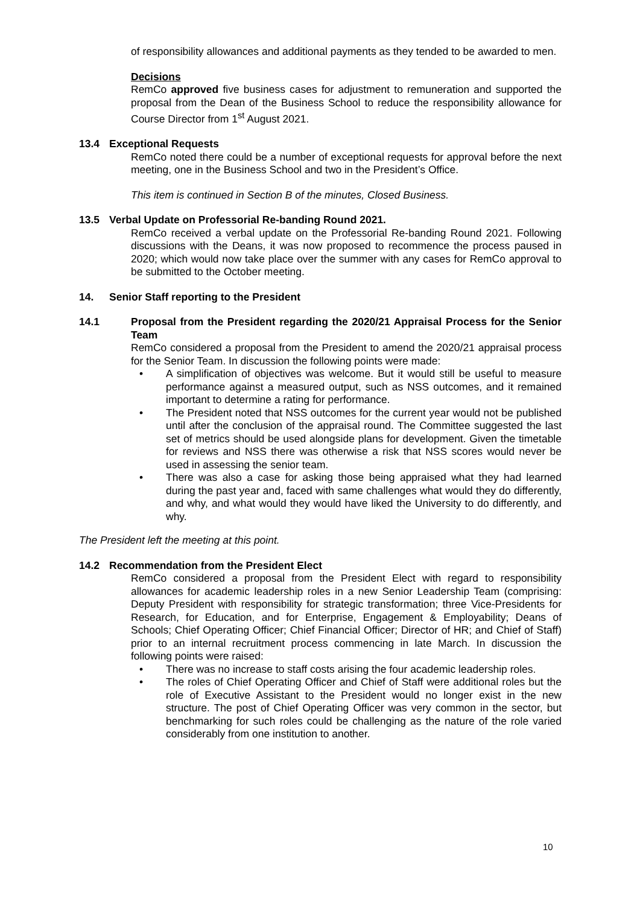of responsibility allowances and additional payments as they tended to be awarded to men.
Decisions
RemCo approved five business cases for adjustment to remuneration and supported the proposal from the Dean of the Business School to reduce the responsibility allowance for Course Director from 1<sup>st</sup> August 2021.
13.4 Exceptional Requests
RemCo noted there could be a number of exceptional requests for approval before the next meeting, one in the Business School and two in the President’s Office.
This item is continued in Section B of the minutes, Closed Business.
13.5 Verbal Update on Professorial Re-banding Round 2021.
RemCo received a verbal update on the Professorial Re-banding Round 2021. Following discussions with the Deans, it was now proposed to recommence the process paused in 2020; which would now take place over the summer with any cases for RemCo approval to be submitted to the October meeting.
14. Senior Staff reporting to the President
14.1 Proposal from the President regarding the 2020/21 Appraisal Process for the Senior Team
RemCo considered a proposal from the President to amend the 2020/21 appraisal process for the Senior Team. In discussion the following points were made:
• A simplification of objectives was welcome. But it would still be useful to measure performance against a measured output, such as NSS outcomes, and it remained important to determine a rating for performance.
• The President noted that NSS outcomes for the current year would not be published until after the conclusion of the appraisal round. The Committee suggested the last set of metrics should be used alongside plans for development. Given the timetable for reviews and NSS there was otherwise a risk that NSS scores would never be used in assessing the senior team.
• There was also a case for asking those being appraised what they had learned during the past year and, faced with same challenges what would they do differently, and why, and what would they would have liked the University to do differently, and why.
The President left the meeting at this point.
14.2 Recommendation from the President Elect
RemCo considered a proposal from the President Elect with regard to responsibility allowances for academic leadership roles in a new Senior Leadership Team (comprising: Deputy President with responsibility for strategic transformation; three Vice-Presidents for Research, for Education, and for Enterprise, Engagement & Employability; Deans of Schools; Chief Operating Officer; Chief Financial Officer; Director of HR; and Chief of Staff) prior to an internal recruitment process commencing in late March. In discussion the following points were raised:
• There was no increase to staff costs arising the four academic leadership roles.
• The roles of Chief Operating Officer and Chief of Staff were additional roles but the role of Executive Assistant to the President would no longer exist in the new structure. The post of Chief Operating Officer was very common in the sector, but benchmarking for such roles could be challenging as the nature of the role varied considerably from one institution to another.
10